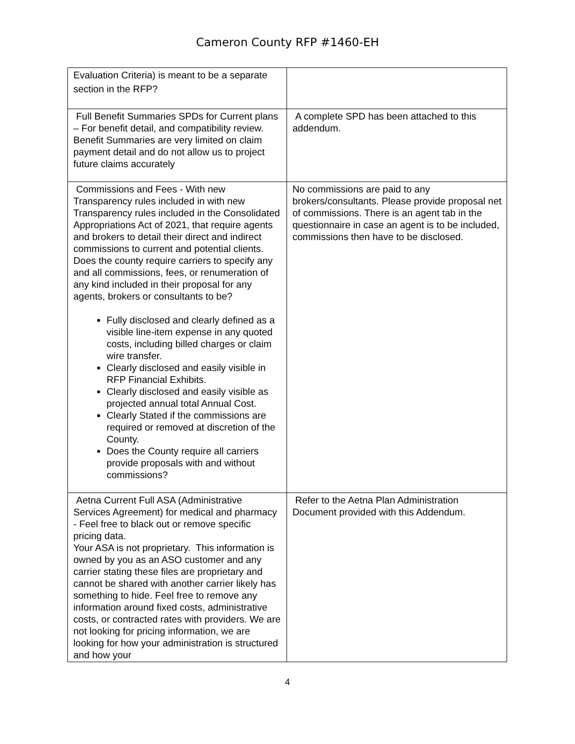Cameron County RFP #1460-EH
| Evaluation Criteria) is meant to be a separate section in the RFP? | |
| Full Benefit Summaries SPDs for Current plans – For benefit detail, and compatibility review. Benefit Summaries are very limited on claim payment detail and do not allow us to project future claims accurately | A complete SPD has been attached to this addendum. |
| Commissions and Fees - With new Transparency rules included in with new Transparency rules included in the Consolidated Appropriations Act of 2021, that require agents and brokers to detail their direct and indirect commissions to current and potential clients. Does the county require carriers to specify any and all commissions, fees, or renumeration of any kind included in their proposal for any agents, brokers or consultants to be? Fully disclosed and clearly defined as a visible line-item expense in any quoted costs, including billed charges or claim wire transfer. Clearly disclosed and easily visible in RFP Financial Exhibits. Clearly disclosed and easily visible as projected annual total Annual Cost. Clearly Stated if the commissions are required or removed at discretion of the County. Does the County require all carriers provide proposals with and without commissions? | No commissions are paid to any brokers/consultants. Please provide proposal net of commissions. There is an agent tab in the questionnaire in case an agent is to be included, commissions then have to be disclosed. |
| Aetna Current Full ASA (Administrative Services Agreement) for medical and pharmacy - Feel free to black out or remove specific pricing data. Your ASA is not proprietary. This information is owned by you as an ASO customer and any carrier stating these files are proprietary and cannot be shared with another carrier likely has something to hide. Feel free to remove any information around fixed costs, administrative costs, or contracted rates with providers. We are not looking for pricing information, we are looking for how your administration is structured and how your | Refer to the Aetna Plan Administration Document provided with this Addendum. |
4